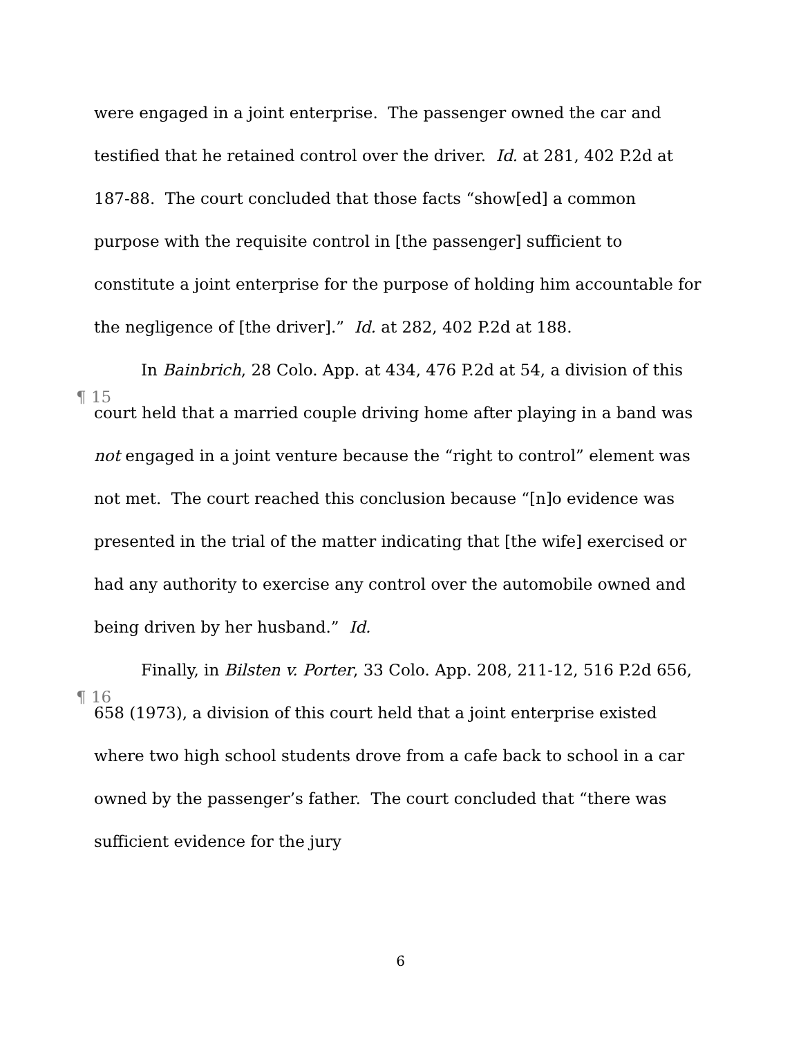were engaged in a joint enterprise. The passenger owned the car and testified that he retained control over the driver. Id. at 281, 402 P.2d at 187-88. The court concluded that those facts “show[ed] a common purpose with the requisite control in [the passenger] sufficient to constitute a joint enterprise for the purpose of holding him accountable for the negligence of [the driver].” Id. at 282, 402 P.2d at 188.
¶ 15 In Bainbrich, 28 Colo. App. at 434, 476 P.2d at 54, a division of this court held that a married couple driving home after playing in a band was not engaged in a joint venture because the “right to control” element was not met. The court reached this conclusion because “[n]o evidence was presented in the trial of the matter indicating that [the wife] exercised or had any authority to exercise any control over the automobile owned and being driven by her husband.” Id.
¶ 16 Finally, in Bilsten v. Porter, 33 Colo. App. 208, 211-12, 516 P.2d 656, 658 (1973), a division of this court held that a joint enterprise existed where two high school students drove from a cafe back to school in a car owned by the passenger’s father. The court concluded that “there was sufficient evidence for the jury
6